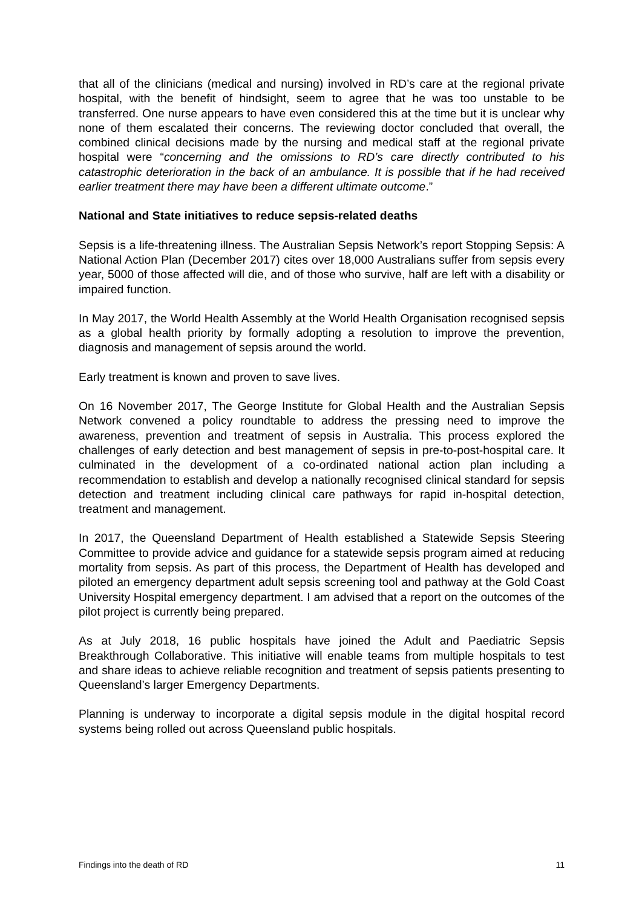that all of the clinicians (medical and nursing) involved in RD’s care at the regional private hospital, with the benefit of hindsight, seem to agree that he was too unstable to be transferred. One nurse appears to have even considered this at the time but it is unclear why none of them escalated their concerns. The reviewing doctor concluded that overall, the combined clinical decisions made by the nursing and medical staff at the regional private hospital were “concerning and the omissions to RD’s care directly contributed to his catastrophic deterioration in the back of an ambulance. It is possible that if he had received earlier treatment there may have been a different ultimate outcome.”
National and State initiatives to reduce sepsis-related deaths
Sepsis is a life-threatening illness. The Australian Sepsis Network’s report Stopping Sepsis: A National Action Plan (December 2017) cites over 18,000 Australians suffer from sepsis every year, 5000 of those affected will die, and of those who survive, half are left with a disability or impaired function.
In May 2017, the World Health Assembly at the World Health Organisation recognised sepsis as a global health priority by formally adopting a resolution to improve the prevention, diagnosis and management of sepsis around the world.
Early treatment is known and proven to save lives.
On 16 November 2017, The George Institute for Global Health and the Australian Sepsis Network convened a policy roundtable to address the pressing need to improve the awareness, prevention and treatment of sepsis in Australia. This process explored the challenges of early detection and best management of sepsis in pre-to-post-hospital care. It culminated in the development of a co-ordinated national action plan including a recommendation to establish and develop a nationally recognised clinical standard for sepsis detection and treatment including clinical care pathways for rapid in-hospital detection, treatment and management.
In 2017, the Queensland Department of Health established a Statewide Sepsis Steering Committee to provide advice and guidance for a statewide sepsis program aimed at reducing mortality from sepsis. As part of this process, the Department of Health has developed and piloted an emergency department adult sepsis screening tool and pathway at the Gold Coast University Hospital emergency department. I am advised that a report on the outcomes of the pilot project is currently being prepared.
As at July 2018, 16 public hospitals have joined the Adult and Paediatric Sepsis Breakthrough Collaborative. This initiative will enable teams from multiple hospitals to test and share ideas to achieve reliable recognition and treatment of sepsis patients presenting to Queensland’s larger Emergency Departments.
Planning is underway to incorporate a digital sepsis module in the digital hospital record systems being rolled out across Queensland public hospitals.
Findings into the death of RD 11